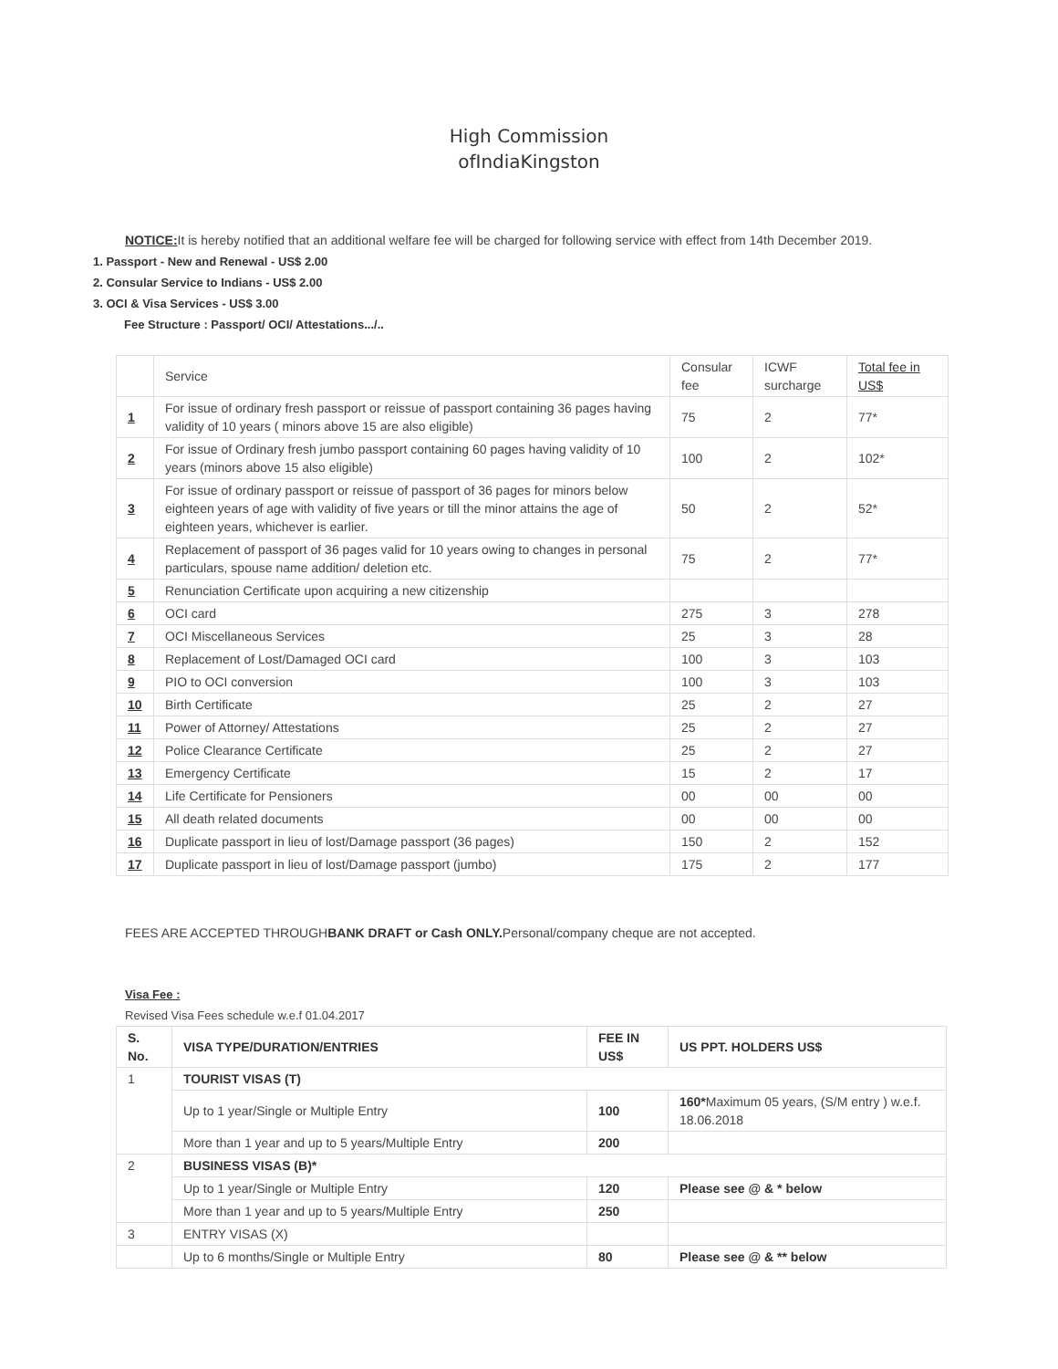High Commission
ofIndiaKingston
NOTICE: It is hereby notified that an additional welfare fee will be charged for following service with effect from 14th December 2019.
1. Passport - New and Renewal - US$ 2.00
2. Consular Service to Indians - US$ 2.00
3. OCI & Visa Services - US$ 3.00
Fee Structure : Passport/ OCI/ Attestations.../..
| | Service | Consular fee | ICWF surcharge | Total fee in US$ |
| --- | --- | --- | --- | --- |
| 1 | For issue of ordinary fresh passport or reissue of passport containing 36 pages having validity of 10 years ( minors above 15 are also eligible) | 75 | 2 | 77* |
| 2 | For issue of Ordinary fresh jumbo passport containing 60 pages having validity of 10 years (minors above 15 also eligible) | 100 | 2 | 102* |
| 3 | For issue of ordinary passport or reissue of passport of 36 pages for minors below eighteen years of age with validity of five years or till the minor attains the age of eighteen years, whichever is earlier. | 50 | 2 | 52* |
| 4 | Replacement of passport of 36 pages valid for 10 years owing to changes in personal particulars, spouse name addition/ deletion etc. | 75 | 2 | 77* |
| 5 | Renunciation Certificate upon acquiring a new citizenship | | | |
| 6 | OCI card | 275 | 3 | 278 |
| 7 | OCI Miscellaneous Services | 25 | 3 | 28 |
| 8 | Replacement of Lost/Damaged OCI card | 100 | 3 | 103 |
| 9 | PIO to OCI conversion | 100 | 3 | 103 |
| 10 | Birth Certificate | 25 | 2 | 27 |
| 11 | Power of Attorney/ Attestations | 25 | 2 | 27 |
| 12 | Police Clearance Certificate | 25 | 2 | 27 |
| 13 | Emergency Certificate | 15 | 2 | 17 |
| 14 | Life Certificate for Pensioners | 00 | 00 | 00 |
| 15 | All death related documents | 00 | 00 | 00 |
| 16 | Duplicate passport in lieu of lost/Damage passport (36 pages) | 150 | 2 | 152 |
| 17 | Duplicate passport in lieu of lost/Damage passport (jumbo) | 175 | 2 | 177 |
FEES ARE ACCEPTED THROUGHBANK DRAFT or Cash ONLY. Personal/company cheque are not accepted.
Visa Fee :
Revised Visa Fees schedule w.e.f 01.04.2017
| S. No. | VISA TYPE/DURATION/ENTRIES | FEE IN US$ | US PPT. HOLDERS US$ |
| 1 | TOURIST VISAS (T) | | |
| | Up to 1 year/Single or Multiple Entry | 100 | 160* Maximum 05 years, (S/M entry ) w.e.f. 18.06.2018 |
| | More than 1 year and up to 5 years/Multiple Entry | 200 | |
| 2 | BUSINESS VISAS (B)* | | |
| | Up to 1 year/Single or Multiple Entry | 120 | Please see @ & * below |
| | More than 1 year and up to 5 years/Multiple Entry | 250 | |
| 3 | ENTRY VISAS (X) | | |
| | Up to 6 months/Single or Multiple Entry | 80 | Please see @ & ** below |